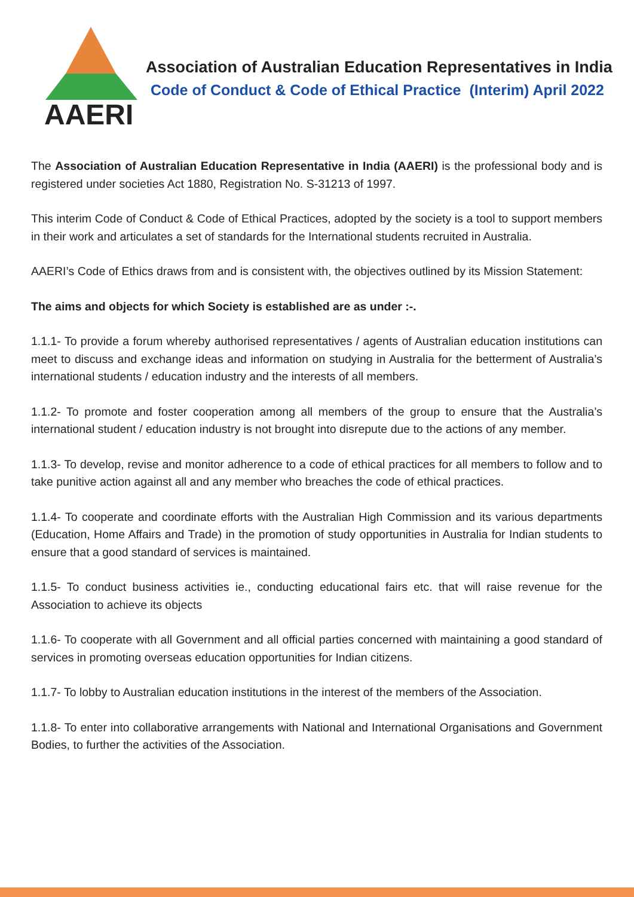AAERI
Association of Australian Education Representatives in India
Code of Conduct & Code of Ethical Practice (Interim) April 2022
The Association of Australian Education Representative in India (AAERI) is the professional body and is registered under societies Act 1880, Registration No. S-31213 of 1997.
This interim Code of Conduct & Code of Ethical Practices, adopted by the society is a tool to support members in their work and articulates a set of standards for the International students recruited in Australia.
AAERI’s Code of Ethics draws from and is consistent with, the objectives outlined by its Mission Statement:
The aims and objects for which Society is established are as under :-.
1.1.1- To provide a forum whereby authorised representatives / agents of Australian education institutions can meet to discuss and exchange ideas and information on studying in Australia for the betterment of Australia’s international students / education industry and the interests of all members.
1.1.2- To promote and foster cooperation among all members of the group to ensure that the Australia’s international student / education industry is not brought into disrepute due to the actions of any member.
1.1.3- To develop, revise and monitor adherence to a code of ethical practices for all members to follow and to take punitive action against all and any member who breaches the code of ethical practices.
1.1.4- To cooperate and coordinate efforts with the Australian High Commission and its various departments (Education, Home Affairs and Trade) in the promotion of study opportunities in Australia for Indian students to ensure that a good standard of services is maintained.
1.1.5- To conduct business activities ie., conducting educational fairs etc. that will raise revenue for the Association to achieve its objects
1.1.6- To cooperate with all Government and all official parties concerned with maintaining a good standard of services in promoting overseas education opportunities for Indian citizens.
1.1.7- To lobby to Australian education institutions in the interest of the members of the Association.
1.1.8- To enter into collaborative arrangements with National and International Organisations and Government Bodies, to further the activities of the Association.